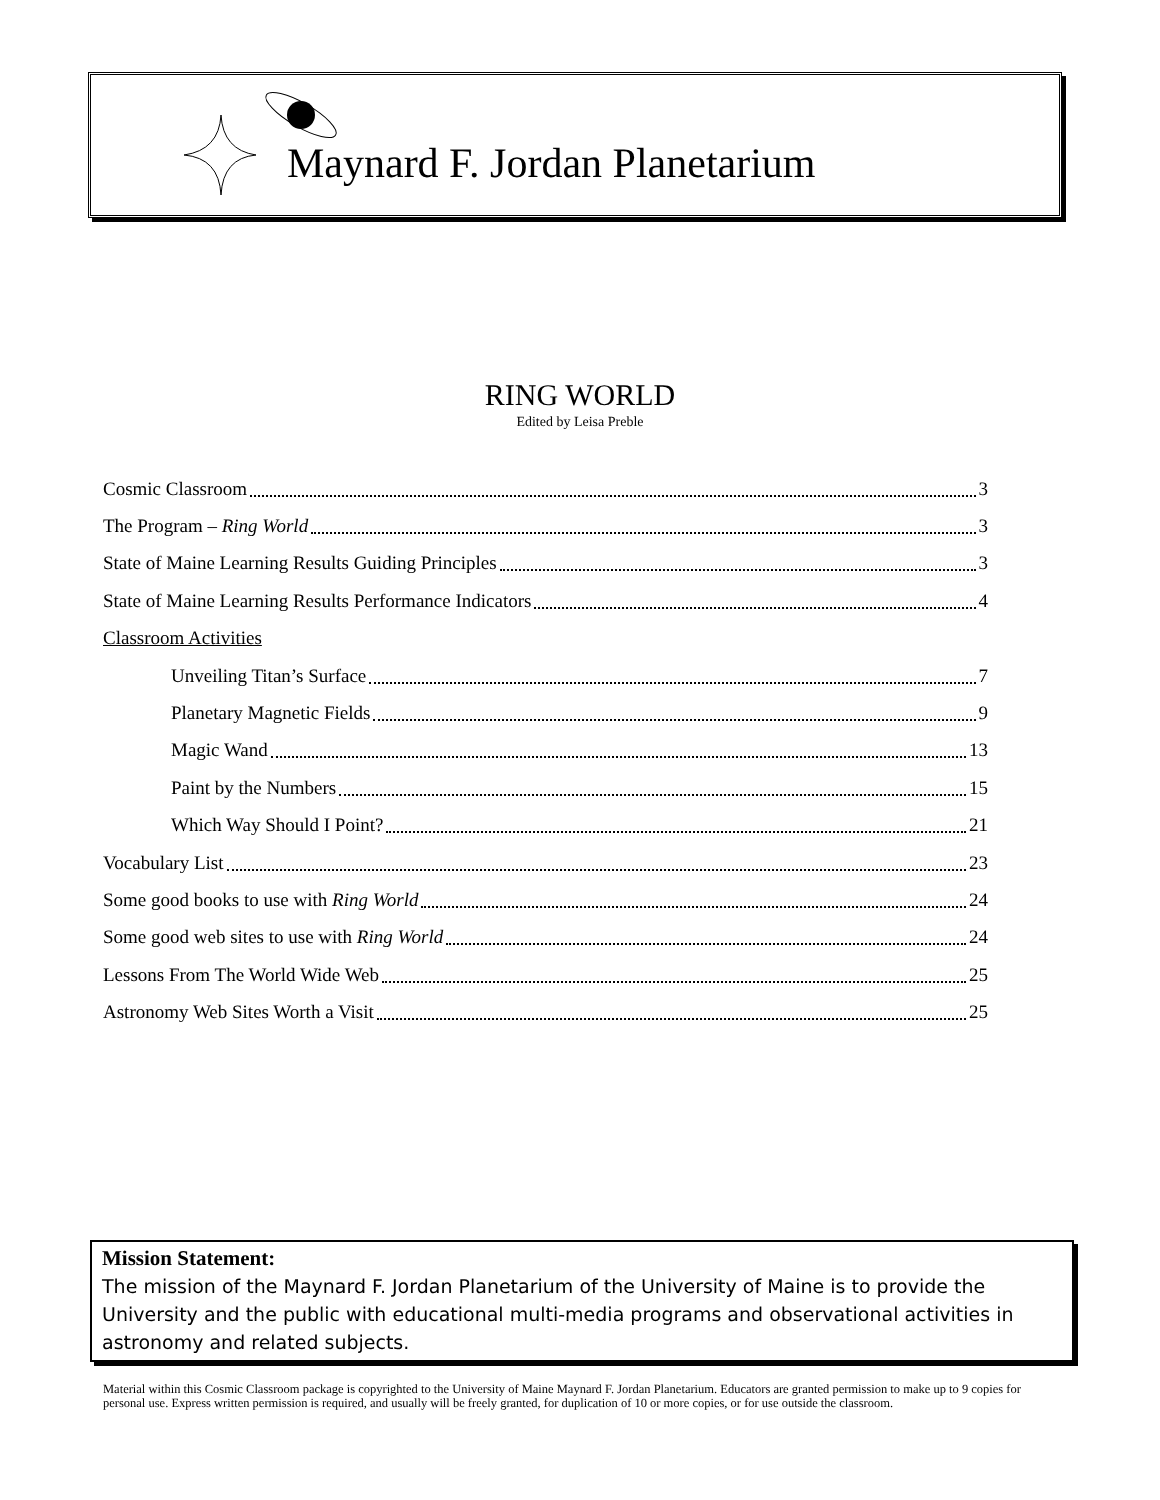Maynard F. Jordan Planetarium
RING WORLD
Edited by Leisa Preble
Cosmic Classroom 3
The Program – Ring World 3
State of Maine Learning Results Guiding Principles 3
State of Maine Learning Results Performance Indicators 4
Classroom Activities
Unveiling Titan’s Surface 7
Planetary Magnetic Fields 9
Magic Wand 13
Paint by the Numbers 15
Which Way Should I Point? 21
Vocabulary List 23
Some good books to use with Ring World 24
Some good web sites to use with Ring World 24
Lessons From The World Wide Web 25
Astronomy Web Sites Worth a Visit 25
Mission Statement:
The mission of the Maynard F. Jordan Planetarium of the University of Maine is to provide the University and the public with educational multi-media programs and observational activities in astronomy and related subjects.
Material within this Cosmic Classroom package is copyrighted to the University of Maine Maynard F. Jordan Planetarium. Educators are granted permission to make up to 9 copies for personal use. Express written permission is required, and usually will be freely granted, for duplication of 10 or more copies, or for use outside the classroom.